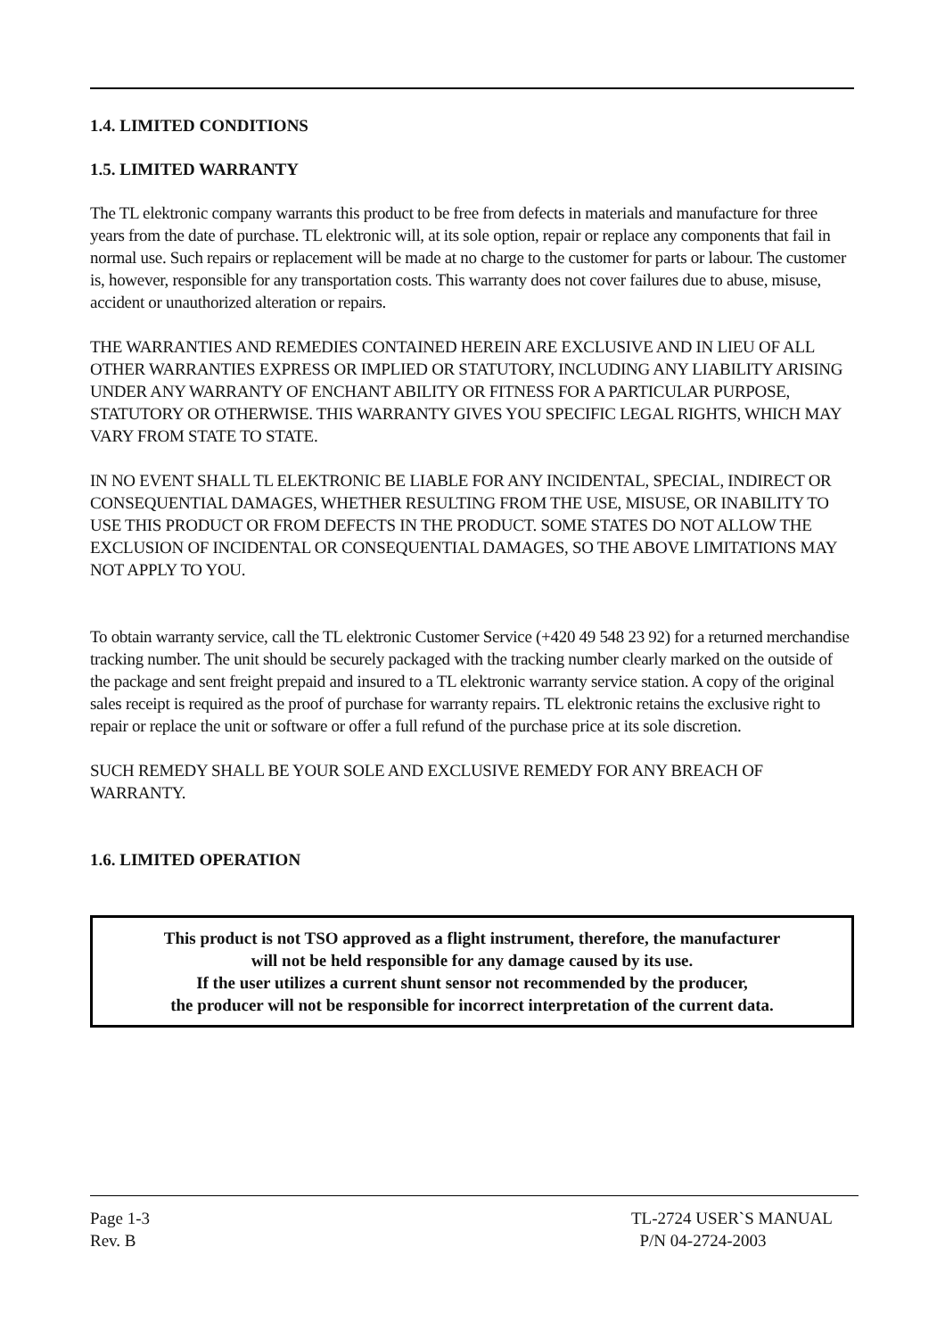1.4. LIMITED CONDITIONS
1.5. LIMITED WARRANTY
The TL elektronic company warrants this product to be free from defects in materials and manufacture for three years from the date of purchase. TL elektronic will, at its sole option, repair or replace any components that fail in normal use. Such repairs or replacement will be made at no charge to the customer for parts or labour. The customer is, however, responsible for any transportation costs. This warranty does not cover failures due to abuse, misuse, accident or unauthorized alteration or repairs.
THE WARRANTIES AND REMEDIES CONTAINED HEREIN ARE EXCLUSIVE AND IN LIEU OF ALL OTHER WARRANTIES EXPRESS OR IMPLIED OR STATUTORY, INCLUDING ANY LIABILITY ARISING UNDER ANY WARRANTY OF ENCHANT ABILITY OR FITNESS FOR A PARTICULAR PURPOSE, STATUTORY OR OTHERWISE. THIS WARRANTY GIVES YOU SPECIFIC LEGAL RIGHTS, WHICH MAY VARY FROM STATE TO STATE.
IN NO EVENT SHALL TL ELEKTRONIC BE LIABLE FOR ANY INCIDENTAL, SPECIAL, INDIRECT OR CONSEQUENTIAL DAMAGES, WHETHER RESULTING FROM THE USE, MISUSE, OR INABILITY TO USE THIS PRODUCT OR FROM DEFECTS IN THE PRODUCT. SOME STATES DO NOT ALLOW THE EXCLUSION OF INCIDENTAL OR CONSEQUENTIAL DAMAGES, SO THE ABOVE LIMITATIONS MAY NOT APPLY TO YOU.
To obtain warranty service, call the TL elektronic Customer Service (+420 49 548 23 92) for a returned merchandise tracking number. The unit should be securely packaged with the tracking number clearly marked on the outside of the package and sent freight prepaid and insured to a TL elektronic warranty service station. A copy of the original sales receipt is required as the proof of purchase for warranty repairs. TL elektronic retains the exclusive right to repair or replace the unit or software or offer a full refund of the purchase price at its sole discretion.
SUCH REMEDY SHALL BE YOUR SOLE AND EXCLUSIVE REMEDY FOR ANY BREACH OF WARRANTY.
1.6. LIMITED OPERATION
This product is not TSO approved as a flight instrument, therefore, the manufacturer
will not be held responsible for any damage caused by its use.
If the user utilizes a current shunt sensor not recommended by the producer,
the producer will not be responsible for incorrect interpretation of the current data.
Page 1-3
Rev. B
TL-2724 USER`S MANUAL
P/N 04-2724-2003